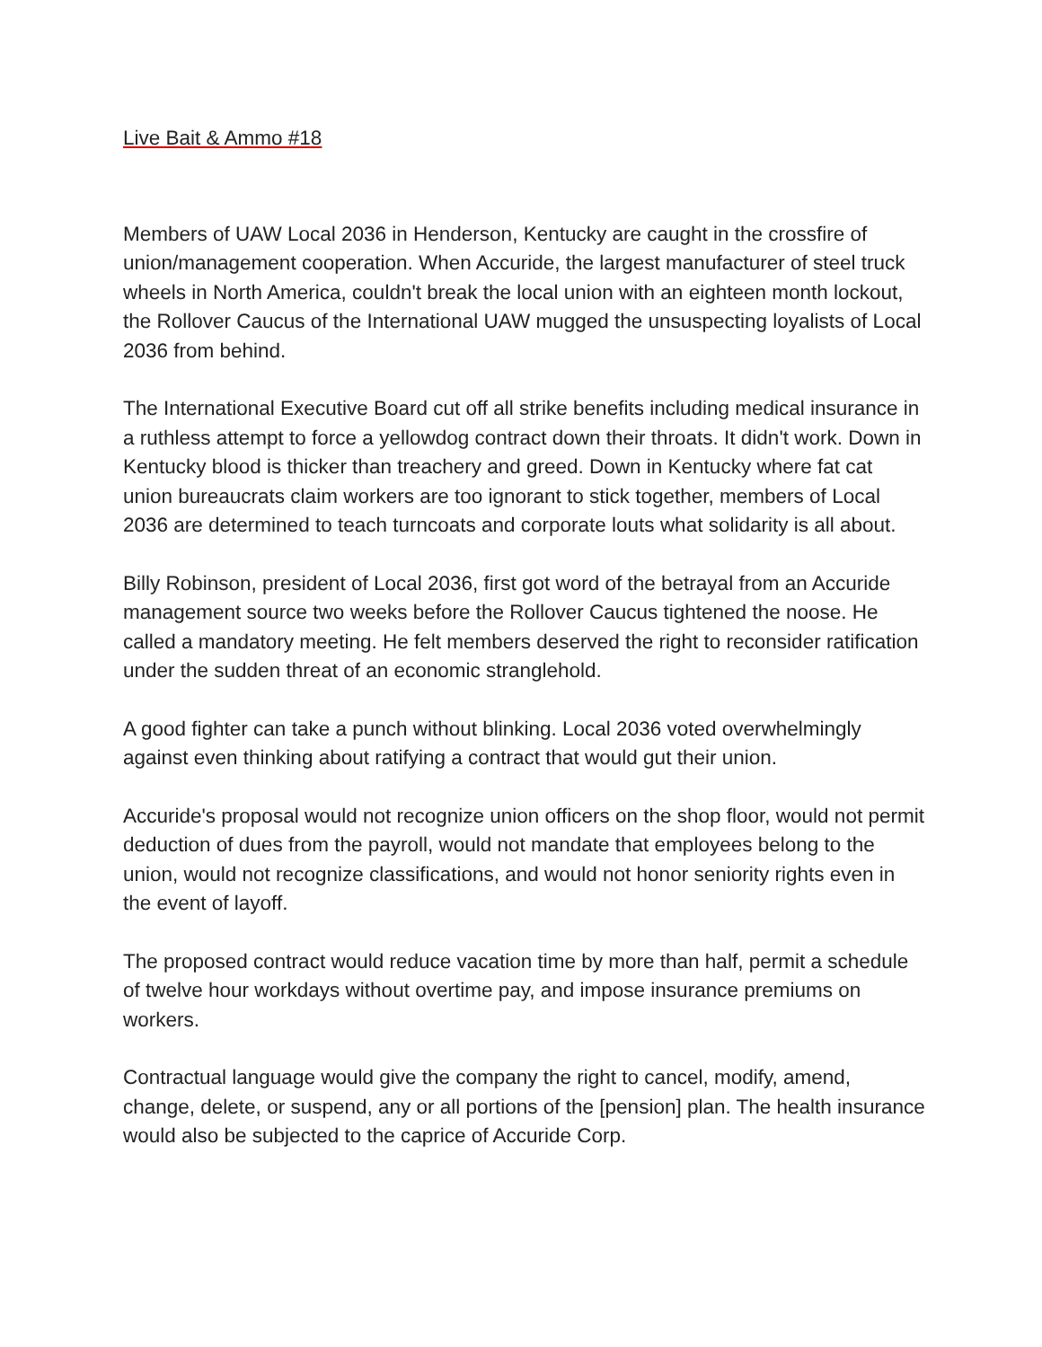Live Bait & Ammo #18
Members of UAW Local 2036 in Henderson, Kentucky are caught in the crossfire of union/management cooperation. When Accuride, the largest manufacturer of steel truck wheels in North America, couldn't break the local union with an eighteen month lockout, the Rollover Caucus of the International UAW mugged the unsuspecting loyalists of Local 2036 from behind.
The International Executive Board cut off all strike benefits including medical insurance in a ruthless attempt to force a yellowdog contract down their throats. It didn't work. Down in Kentucky blood is thicker than treachery and greed. Down in Kentucky where fat cat union bureaucrats claim workers are too ignorant to stick together, members of Local 2036 are determined to teach turncoats and corporate louts what solidarity is all about.
Billy Robinson, president of Local 2036, first got word of the betrayal from an Accuride management source two weeks before the Rollover Caucus tightened the noose. He called a mandatory meeting. He felt members deserved the right to reconsider ratification under the sudden threat of an economic stranglehold.
A good fighter can take a punch without blinking. Local 2036 voted overwhelmingly against even thinking about ratifying a contract that would gut their union.
Accuride's proposal would not recognize union officers on the shop floor, would not permit deduction of dues from the payroll, would not mandate that employees belong to the union, would not recognize classifications, and would not honor seniority rights even in the event of layoff.
The proposed contract would reduce vacation time by more than half, permit a schedule of twelve hour workdays without overtime pay, and impose insurance premiums on workers.
Contractual language would give the company the right to cancel, modify, amend, change, delete, or suspend, any or all portions of the [pension] plan. The health insurance would also be subjected to the caprice of Accuride Corp.